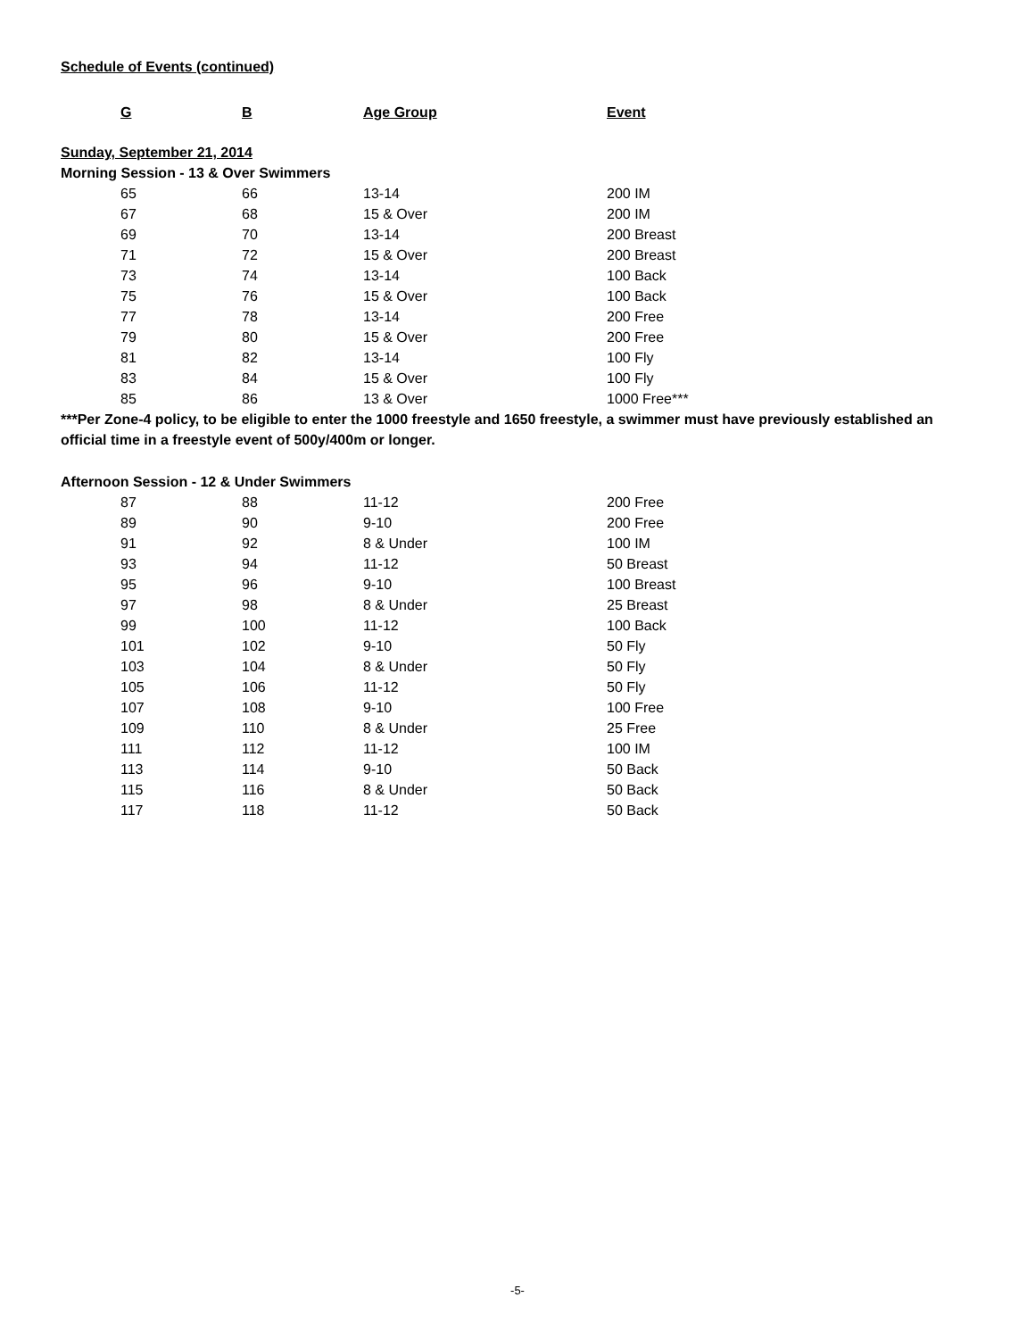Schedule of Events (continued)
| G | B | Age Group | Event |
| --- | --- | --- | --- |
Sunday, September 21, 2014
Morning Session - 13 & Over Swimmers
| 65 | 66 | 13-14 | 200 IM |
| 67 | 68 | 15 & Over | 200 IM |
| 69 | 70 | 13-14 | 200 Breast |
| 71 | 72 | 15 & Over | 200 Breast |
| 73 | 74 | 13-14 | 100 Back |
| 75 | 76 | 15 & Over | 100 Back |
| 77 | 78 | 13-14 | 200 Free |
| 79 | 80 | 15 & Over | 200 Free |
| 81 | 82 | 13-14 | 100 Fly |
| 83 | 84 | 15 & Over | 100 Fly |
| 85 | 86 | 13 & Over | 1000 Free*** |
***Per Zone-4 policy, to be eligible to enter the 1000 freestyle and 1650 freestyle, a swimmer must have previously established an official time in a freestyle event of 500y/400m or longer.
Afternoon Session - 12 & Under Swimmers
| 87 | 88 | 11-12 | 200 Free |
| 89 | 90 | 9-10 | 200 Free |
| 91 | 92 | 8 & Under | 100 IM |
| 93 | 94 | 11-12 | 50 Breast |
| 95 | 96 | 9-10 | 100 Breast |
| 97 | 98 | 8 & Under | 25 Breast |
| 99 | 100 | 11-12 | 100 Back |
| 101 | 102 | 9-10 | 50 Fly |
| 103 | 104 | 8 & Under | 50 Fly |
| 105 | 106 | 11-12 | 50 Fly |
| 107 | 108 | 9-10 | 100 Free |
| 109 | 110 | 8 & Under | 25 Free |
| 111 | 112 | 11-12 | 100 IM |
| 113 | 114 | 9-10 | 50 Back |
| 115 | 116 | 8 & Under | 50 Back |
| 117 | 118 | 11-12 | 50 Back |
-5-